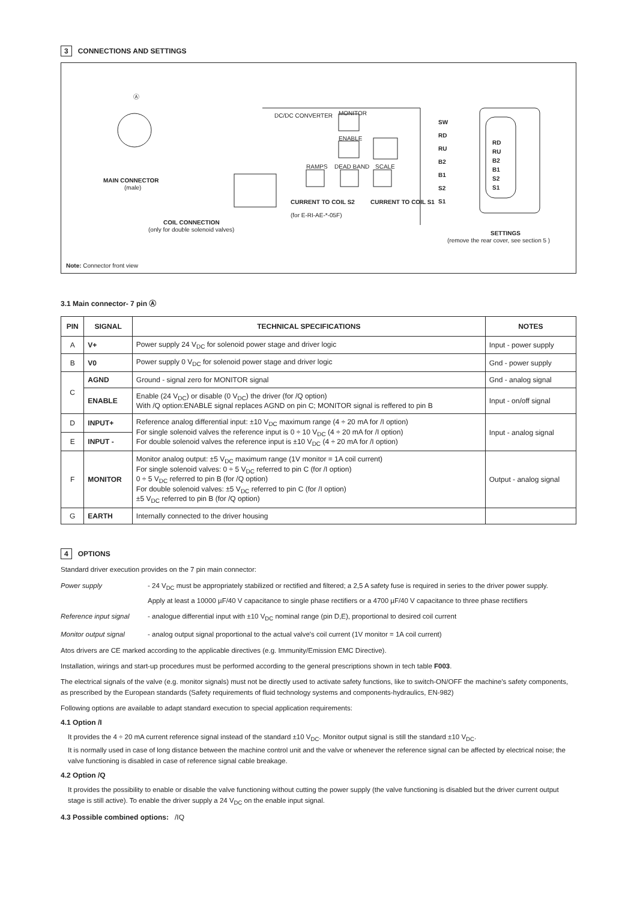3 CONNECTIONS AND SETTINGS
Ⓐ
MAIN CONNECTOR
(male)
DC/DC CONVERTER MONITOR
ENABLE
RAMPS DEAD BAND SCALE
CURRENT TO COIL S2
(for E-RI-AE-*-05F)
CURRENT TO COIL S1
COIL CONNECTION
(only for double solenoid valves)
SW
RD
RU
B2
B1
S2
S1
RD
RU
B2
B1
S2
S1
SETTINGS
(remove the rear cover, see section 5 )
Note: Connector front view
3.1 Main connector- 7 pin Ⓐ
| PIN | SIGNAL | TECHNICAL SPECIFICATIONS | NOTES |
| --- | --- | --- | --- |
| A | V+ | Power supply 24 V<sub>DC</sub> for solenoid power stage and driver logic | Input - power supply |
| B | V0 | Power supply 0 V<sub>DC</sub> for solenoid power stage and driver logic | Gnd - power supply |
| C | AGND | Ground - signal zero for MONITOR signal | Gnd - analog signal |
| | ENABLE | Enable (24 V<sub>DC</sub>) or disable (0 V<sub>DC</sub>) the driver (for /Q option) With /Q option:ENABLE signal replaces AGND on pin C; MONITOR signal is reffered to pin B | Input - on/off signal |
| D | INPUT+ | Reference analog differential input: ±10 V<sub>DC</sub> maximum range (4 ÷ 20 mA for /I option) For single solenoid valves the reference input is 0 ÷ 10 V<sub>DC</sub> (4 ÷ 20 mA for /I option) For double solenoid valves the reference input is ±10 V<sub>DC</sub> (4 ÷ 20 mA for /I option) | Input - analog signal |
| E | INPUT - | | |
| F | MONITOR | Monitor analog output: ±5 V<sub>DC</sub> maximum range (1V monitor = 1A coil current) For single solenoid valves: 0 ÷ 5 V<sub>DC</sub> referred to pin C (for /I option) 0 ÷ 5 V<sub>DC</sub> referred to pin B (for /Q option) For double solenoid valves: ±5 V<sub>DC</sub> referred to pin C (for /I option) ±5 V<sub>DC</sub> referred to pin B (for /Q option) | Output - analog signal |
| G | EARTH | Internally connected to the driver housing | |
4 OPTIONS
Standard driver execution provides on the 7 pin main connector:
Power supply - 24 V<sub>DC</sub> must be appropriately stabilized or rectified and filtered; a 2,5 A safety fuse is required in series to the driver power supply.
Apply at least a 10000 µF/40 V capacitance to single phase rectifiers or a 4700 µF/40 V capacitance to three phase rectifiers
Reference input signal - analogue differential input with ±10 V<sub>DC</sub> nominal range (pin D,E), proportional to desired coil current
Monitor output signal - analog output signal proportional to the actual valve's coil current (1V monitor = 1A coil current)
Atos drivers are CE marked according to the applicable directives (e.g. Immunity/Emission EMC Directive).
Installation, wirings and start-up procedures must be performed according to the general prescriptions shown in tech table F003.
The electrical signals of the valve (e.g. monitor signals) must not be directly used to activate safety functions, like to switch-ON/OFF the machine's safety components, as prescribed by the European standards (Safety requirements of fluid technology systems and components-hydraulics, EN-982)
Following options are available to adapt standard execution to special application requirements:
4.1 Option /I
It provides the 4 ÷ 20 mA current reference signal instead of the standard ±10 V<sub>DC</sub>. Monitor output signal is still the standard ±10 V<sub>DC</sub>.
It is normally used in case of long distance between the machine control unit and the valve or whenever the reference signal can be affected by electrical noise; the valve functioning is disabled in case of reference signal cable breakage.
4.2 Option /Q
It provides the possibility to enable or disable the valve functioning without cutting the power supply (the valve functioning is disabled but the driver current output stage is still active). To enable the driver supply a 24 V<sub>DC</sub> on the enable input signal.
4.3 Possible combined options: /IQ